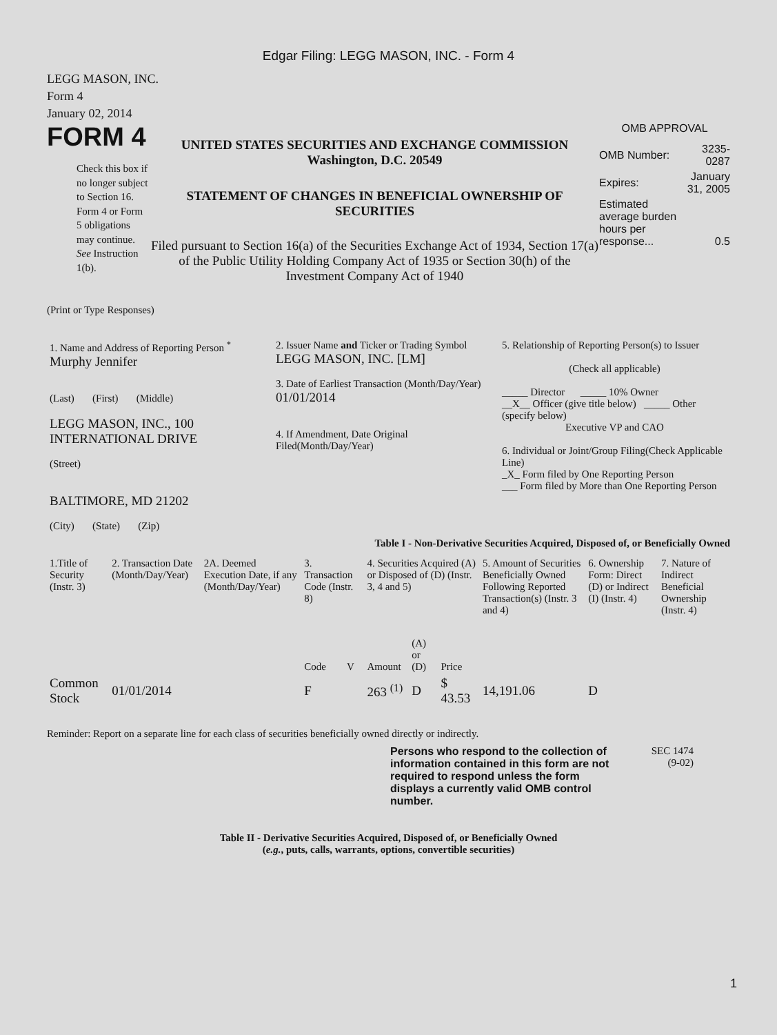Edgar Filing: LEGG MASON, INC. - Form 4
LEGG MASON, INC.
Form 4
January 02, 2014
FORM 4
Check this box if no longer subject to Section 16. Form 4 or Form 5 obligations may continue. See Instruction 1(b).
UNITED STATES SECURITIES AND EXCHANGE COMMISSION
Washington, D.C. 20549
STATEMENT OF CHANGES IN BENEFICIAL OWNERSHIP OF SECURITIES
Filed pursuant to Section 16(a) of the Securities Exchange Act of 1934, Section 17(a) of the Public Utility Holding Company Act of 1935 or Section 30(h) of the Investment Company Act of 1940
OMB APPROVAL
| OMB Number: | 3235-0287 |
| Expires: | January 31, 2005 |
| Estimated average burden hours per response... | 0.5 |
(Print or Type Responses)
| 1. Name and Address of Reporting Person <sup>*</sup> Murphy Jennifer (Last) (First) (Middle) LEGG MASON, INC., 100 INTERNATIONAL DRIVE (Street) BALTIMORE, MD 21202 (City) (State) (Zip) | 2. Issuer Name and Ticker or Trading Symbol LEGG MASON, INC. [LM] 3. Date of Earliest Transaction (Month/Day/Year) 01/01/2014 4. If Amendment, Date Original Filed(Month/Day/Year) | 5. Relationship of Reporting Person(s) to Issuer (Check all applicable) _____ Director _____ 10% Owner __X__ Officer (give title below) _____ Other (specify below) Executive VP and CAO 6. Individual or Joint/Group Filing(Check Applicable Line) _X_ Form filed by One Reporting Person ___ Form filed by More than One Reporting Person |
Table I - Non-Derivative Securities Acquired, Disposed of, or Beneficially Owned
| 1.Title of Security (Instr. 3) | 2. Transaction Date (Month/Day/Year) | 2A. Deemed Execution Date, if any (Month/Day/Year) | 3. Transaction Code (Instr. 8) | | 4. Securities Acquired (A) or Disposed of (D) (Instr. 3, 4 and 5) | | | 5. Amount of Securities Beneficially Owned Following Reported Transaction(s) (Instr. 3 and 4) | 6. Ownership Form: Direct (D) or Indirect (I) (Instr. 4) | 7. Nature of Indirect Beneficial Ownership (Instr. 4) |
| --- | --- | --- | --- | --- | --- | --- | --- | --- | --- | --- |
| | | | Code | V | Amount | (A) or (D) | Price | | | |
| Common Stock | 01/01/2014 | | F | | 263 <sup>(1)</sup> | D | $ 43.53 | 14,191.06 | D | |
Reminder: Report on a separate line for each class of securities beneficially owned directly or indirectly.
Persons who respond to the collection of information contained in this form are not required to respond unless the form displays a currently valid OMB control number.
SEC 1474
(9-02)
Table II - Derivative Securities Acquired, Disposed of, or Beneficially Owned
(e.g., puts, calls, warrants, options, convertible securities)
1